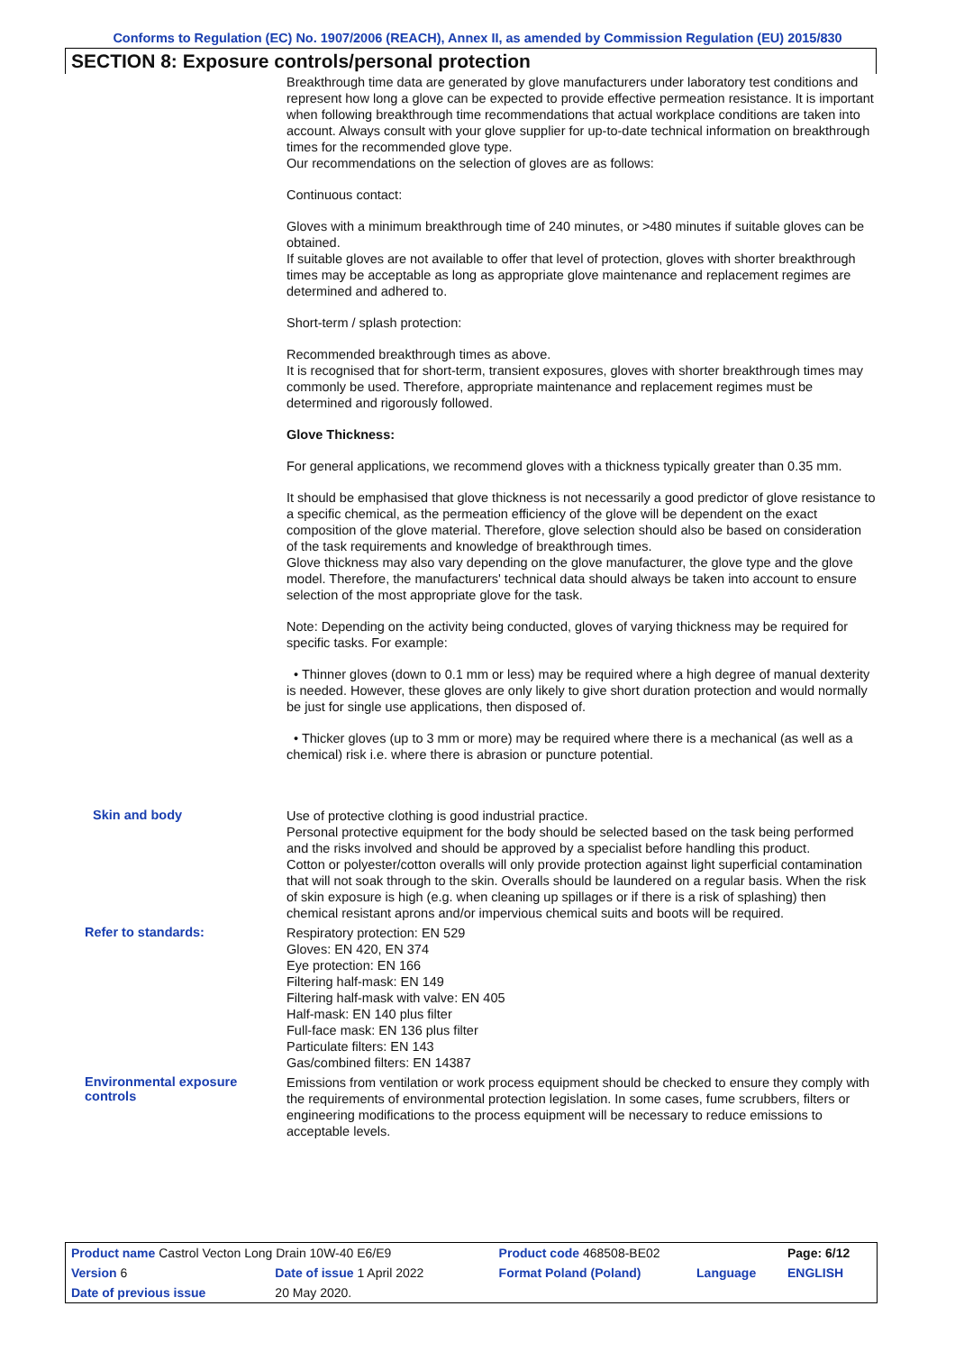Conforms to Regulation (EC) No. 1907/2006 (REACH), Annex II, as amended by Commission Regulation (EU) 2015/830
SECTION 8: Exposure controls/personal protection
Breakthrough time data are generated by glove manufacturers under laboratory test conditions and represent how long a glove can be expected to provide effective permeation resistance. It is important when following breakthrough time recommendations that actual workplace conditions are taken into account. Always consult with your glove supplier for up-to-date technical information on breakthrough times for the recommended glove type.
Our recommendations on the selection of gloves are as follows:
Continuous contact:
Gloves with a minimum breakthrough time of 240 minutes, or >480 minutes if suitable gloves can be obtained.
If suitable gloves are not available to offer that level of protection, gloves with shorter breakthrough times may be acceptable as long as appropriate glove maintenance and replacement regimes are determined and adhered to.
Short-term / splash protection:
Recommended breakthrough times as above.
It is recognised that for short-term, transient exposures, gloves with shorter breakthrough times may commonly be used. Therefore, appropriate maintenance and replacement regimes must be determined and rigorously followed.
Glove Thickness:
For general applications, we recommend gloves with a thickness typically greater than 0.35 mm.
It should be emphasised that glove thickness is not necessarily a good predictor of glove resistance to a specific chemical, as the permeation efficiency of the glove will be dependent on the exact composition of the glove material. Therefore, glove selection should also be based on consideration of the task requirements and knowledge of breakthrough times.
Glove thickness may also vary depending on the glove manufacturer, the glove type and the glove model. Therefore, the manufacturers' technical data should always be taken into account to ensure selection of the most appropriate glove for the task.
Note: Depending on the activity being conducted, gloves of varying thickness may be required for specific tasks. For example:
• Thinner gloves (down to 0.1 mm or less) may be required where a high degree of manual dexterity is needed. However, these gloves are only likely to give short duration protection and would normally be just for single use applications, then disposed of.
• Thicker gloves (up to 3 mm or more) may be required where there is a mechanical (as well as a chemical) risk i.e. where there is abrasion or puncture potential.
Skin and body
Use of protective clothing is good industrial practice.
Personal protective equipment for the body should be selected based on the task being performed and the risks involved and should be approved by a specialist before handling this product.
Cotton or polyester/cotton overalls will only provide protection against light superficial contamination that will not soak through to the skin. Overalls should be laundered on a regular basis. When the risk of skin exposure is high (e.g. when cleaning up spillages or if there is a risk of splashing) then chemical resistant aprons and/or impervious chemical suits and boots will be required.
Refer to standards:
Respiratory protection: EN 529
Gloves: EN 420, EN 374
Eye protection: EN 166
Filtering half-mask: EN 149
Filtering half-mask with valve: EN 405
Half-mask: EN 140 plus filter
Full-face mask: EN 136 plus filter
Particulate filters: EN 143
Gas/combined filters: EN 14387
Environmental exposure controls
Emissions from ventilation or work process equipment should be checked to ensure they comply with the requirements of environmental protection legislation. In some cases, fume scrubbers, filters or engineering modifications to the process equipment will be necessary to reduce emissions to acceptable levels.
| Product name Castrol Vecton Long Drain 10W-40 E6/E9 | | Product code 468508-BE02 | | Page: 6/12 |
| Version 6 | Date of issue 1 April 2022 | Format Poland (Poland) | Language | ENGLISH |
| Date of previous issue | 20 May 2020. | | | |